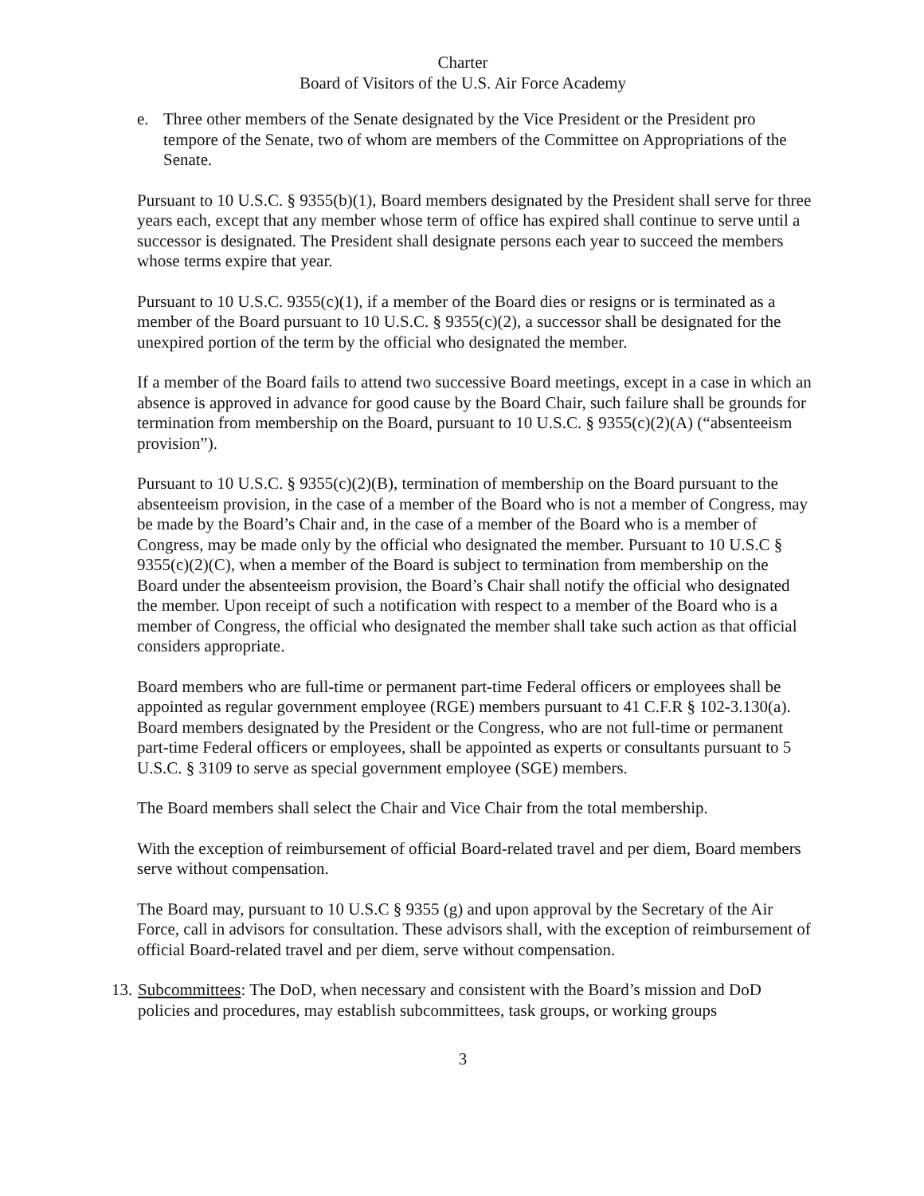Charter
Board of Visitors of the U.S. Air Force Academy
e. Three other members of the Senate designated by the Vice President or the President pro tempore of the Senate, two of whom are members of the Committee on Appropriations of the Senate.
Pursuant to 10 U.S.C. § 9355(b)(1), Board members designated by the President shall serve for three years each, except that any member whose term of office has expired shall continue to serve until a successor is designated. The President shall designate persons each year to succeed the members whose terms expire that year.
Pursuant to 10 U.S.C. 9355(c)(1), if a member of the Board dies or resigns or is terminated as a member of the Board pursuant to 10 U.S.C. § 9355(c)(2), a successor shall be designated for the unexpired portion of the term by the official who designated the member.
If a member of the Board fails to attend two successive Board meetings, except in a case in which an absence is approved in advance for good cause by the Board Chair, such failure shall be grounds for termination from membership on the Board, pursuant to 10 U.S.C. § 9355(c)(2)(A) (“absenteeism provision”).
Pursuant to 10 U.S.C. § 9355(c)(2)(B), termination of membership on the Board pursuant to the absenteeism provision, in the case of a member of the Board who is not a member of Congress, may be made by the Board’s Chair and, in the case of a member of the Board who is a member of Congress, may be made only by the official who designated the member. Pursuant to 10 U.S.C § 9355(c)(2)(C), when a member of the Board is subject to termination from membership on the Board under the absenteeism provision, the Board’s Chair shall notify the official who designated the member. Upon receipt of such a notification with respect to a member of the Board who is a member of Congress, the official who designated the member shall take such action as that official considers appropriate.
Board members who are full-time or permanent part-time Federal officers or employees shall be appointed as regular government employee (RGE) members pursuant to 41 C.F.R § 102-3.130(a). Board members designated by the President or the Congress, who are not full-time or permanent part-time Federal officers or employees, shall be appointed as experts or consultants pursuant to 5 U.S.C. § 3109 to serve as special government employee (SGE) members.
The Board members shall select the Chair and Vice Chair from the total membership.
With the exception of reimbursement of official Board-related travel and per diem, Board members serve without compensation.
The Board may, pursuant to 10 U.S.C § 9355 (g) and upon approval by the Secretary of the Air Force, call in advisors for consultation. These advisors shall, with the exception of reimbursement of official Board-related travel and per diem, serve without compensation.
13. Subcommittees: The DoD, when necessary and consistent with the Board’s mission and DoD policies and procedures, may establish subcommittees, task groups, or working groups
3